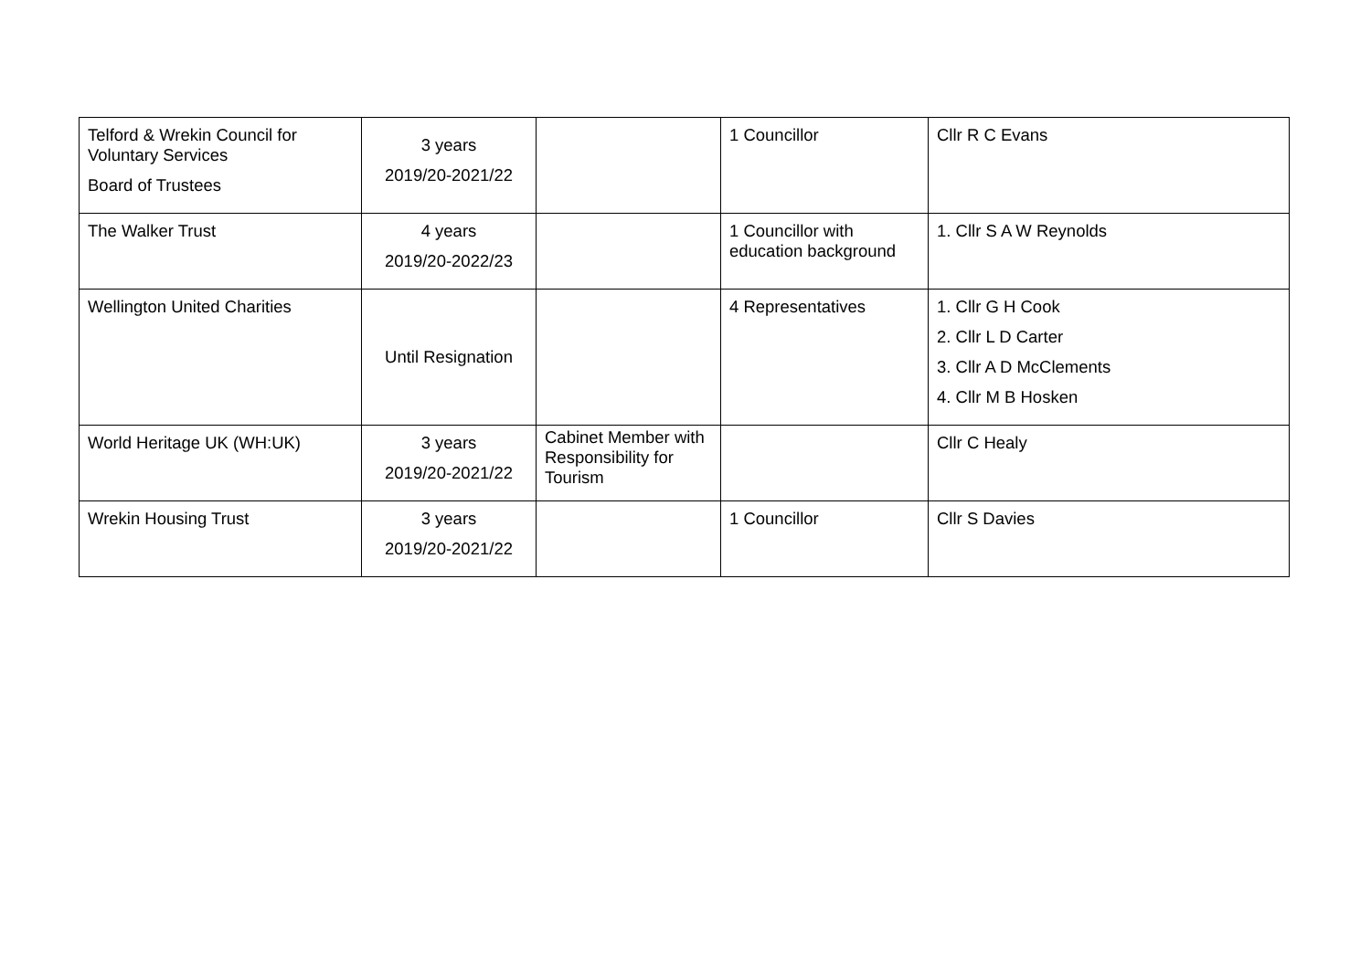| Telford & Wrekin Council for Voluntary Services Board of Trustees | 3 years 2019/20-2021/22 | | 1 Councillor | Cllr R C Evans |
| The Walker Trust | 4 years 2019/20-2022/23 | | 1 Councillor with education background | 1. Cllr S A W Reynolds |
| Wellington United Charities | Until Resignation | | 4 Representatives | 1. Cllr G H Cook 2. Cllr L D Carter 3. Cllr A D McClements 4. Cllr M B Hosken |
| World Heritage UK (WH:UK) | 3 years 2019/20-2021/22 | Cabinet Member with Responsibility for Tourism | | Cllr C Healy |
| Wrekin Housing Trust | 3 years 2019/20-2021/22 | | 1 Councillor | Cllr S Davies |